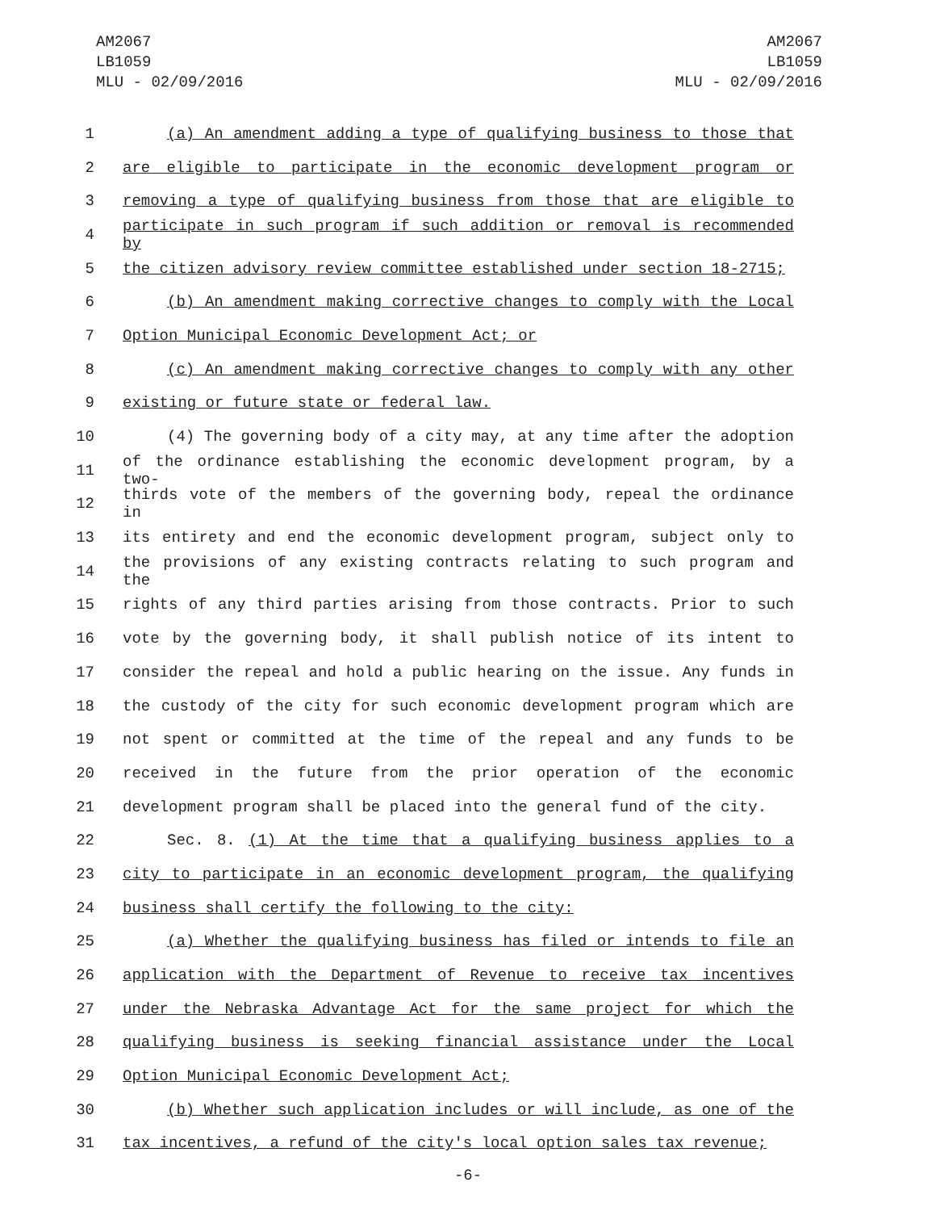AM2067
LB1059
MLU - 02/09/2016
AM2067
LB1059
MLU - 02/09/2016
1 (a) An amendment adding a type of qualifying business to those that
2 are eligible to participate in the economic development program or
3 removing a type of qualifying business from those that are eligible to
4 participate in such program if such addition or removal is recommended by
5 the citizen advisory review committee established under section 18-2715;
6 (b) An amendment making corrective changes to comply with the Local
7 Option Municipal Economic Development Act; or
8 (c) An amendment making corrective changes to comply with any other
9 existing or future state or federal law.
10 (4) The governing body of a city may, at any time after the adoption
11 of the ordinance establishing the economic development program, by a two-
12 thirds vote of the members of the governing body, repeal the ordinance in
13 its entirety and end the economic development program, subject only to
14 the provisions of any existing contracts relating to such program and the
15 rights of any third parties arising from those contracts. Prior to such
16 vote by the governing body, it shall publish notice of its intent to
17 consider the repeal and hold a public hearing on the issue. Any funds in
18 the custody of the city for such economic development program which are
19 not spent or committed at the time of the repeal and any funds to be
20 received in the future from the prior operation of the economic
21 development program shall be placed into the general fund of the city.
22 Sec. 8. (1) At the time that a qualifying business applies to a
23 city to participate in an economic development program, the qualifying
24 business shall certify the following to the city:
25 (a) Whether the qualifying business has filed or intends to file an
26 application with the Department of Revenue to receive tax incentives
27 under the Nebraska Advantage Act for the same project for which the
28 qualifying business is seeking financial assistance under the Local
29 Option Municipal Economic Development Act;
30 (b) Whether such application includes or will include, as one of the
31 tax incentives, a refund of the city's local option sales tax revenue;
-6-